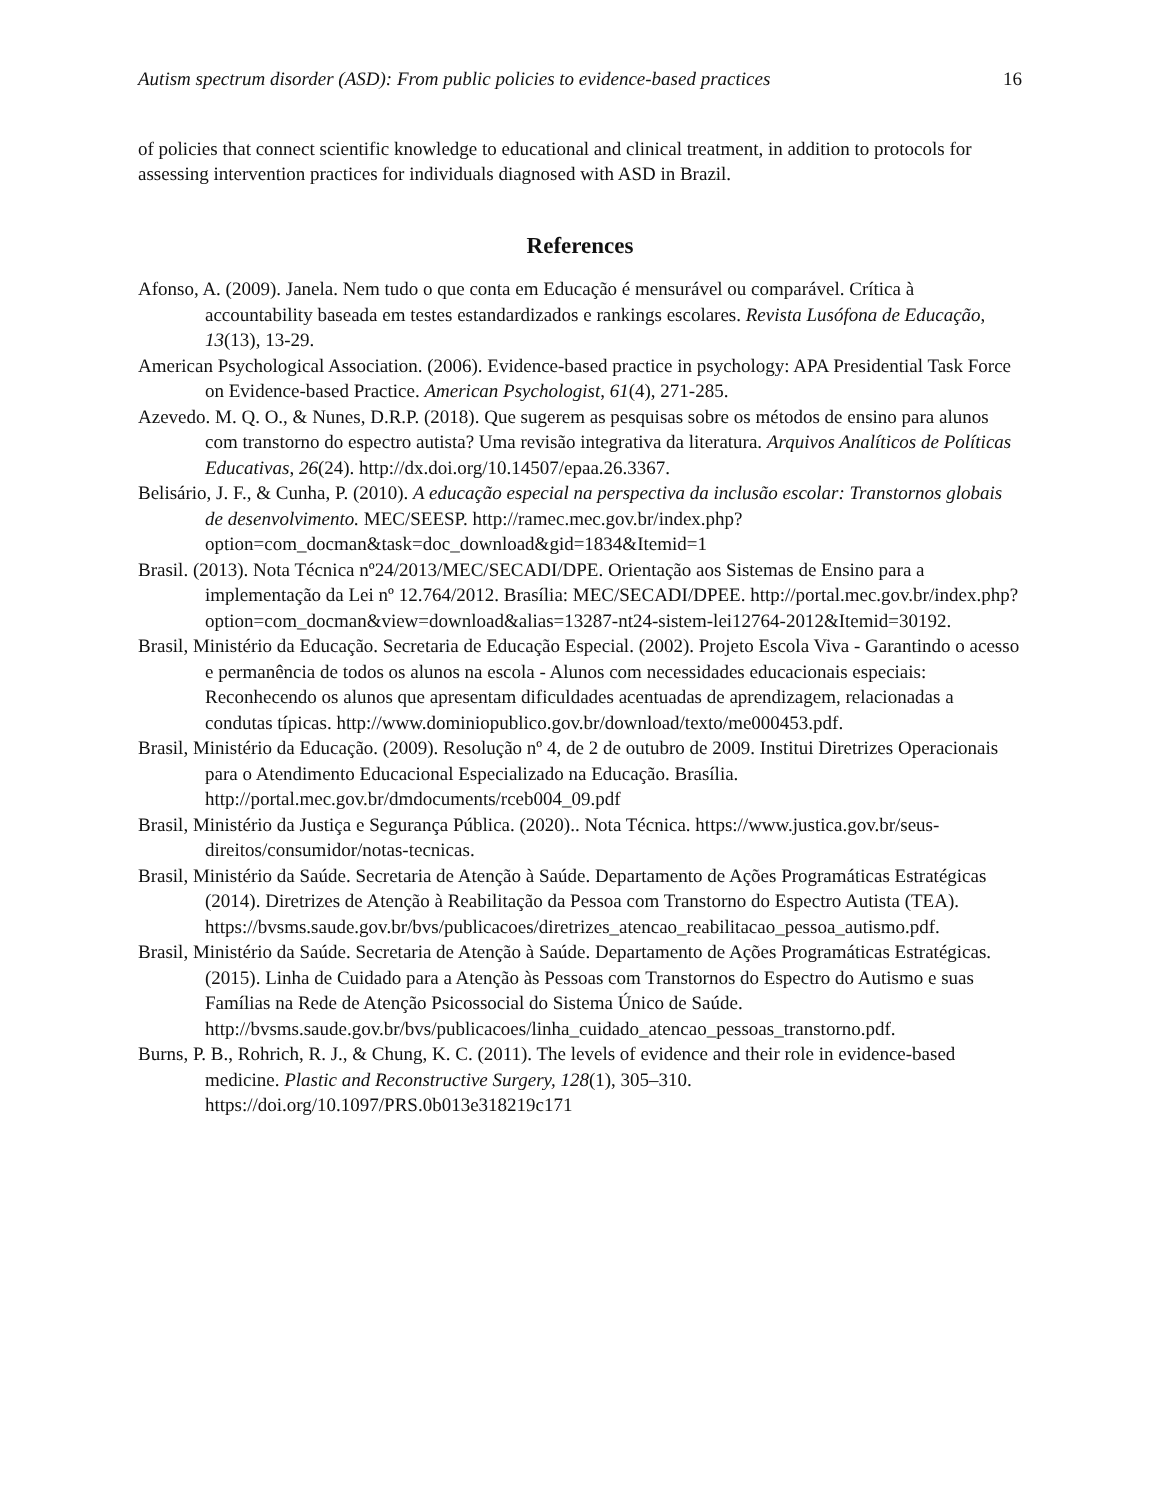Autism spectrum disorder (ASD): From public policies to evidence-based practices 16
of policies that connect scientific knowledge to educational and clinical treatment, in addition to protocols for assessing intervention practices for individuals diagnosed with ASD in Brazil.
References
Afonso, A. (2009). Janela. Nem tudo o que conta em Educação é mensurável ou comparável. Crítica à accountability baseada em testes estandardizados e rankings escolares. Revista Lusófona de Educação, 13(13), 13-29.
American Psychological Association. (2006). Evidence-based practice in psychology: APA Presidential Task Force on Evidence-based Practice. American Psychologist, 61(4), 271-285.
Azevedo. M. Q. O., & Nunes, D.R.P. (2018). Que sugerem as pesquisas sobre os métodos de ensino para alunos com transtorno do espectro autista? Uma revisão integrativa da literatura. Arquivos Analíticos de Políticas Educativas, 26(24). http://dx.doi.org/10.14507/epaa.26.3367.
Belisário, J. F., & Cunha, P. (2010). A educação especial na perspectiva da inclusão escolar: Transtornos globais de desenvolvimento. MEC/SEESP. http://ramec.mec.gov.br/index.php?option=com_docman&task=doc_download&gid=1834&Itemid=1
Brasil. (2013). Nota Técnica nº24/2013/MEC/SECADI/DPE. Orientação aos Sistemas de Ensino para a implementação da Lei nº 12.764/2012. Brasília: MEC/SECADI/DPEE. http://portal.mec.gov.br/index.php?option=com_docman&view=download&alias=13287-nt24-sistem-lei12764-2012&Itemid=30192.
Brasil, Ministério da Educação. Secretaria de Educação Especial. (2002). Projeto Escola Viva - Garantindo o acesso e permanência de todos os alunos na escola - Alunos com necessidades educacionais especiais: Reconhecendo os alunos que apresentam dificuldades acentuadas de aprendizagem, relacionadas a condutas típicas. http://www.dominiopublico.gov.br/download/texto/me000453.pdf.
Brasil, Ministério da Educação. (2009). Resolução nº 4, de 2 de outubro de 2009. Institui Diretrizes Operacionais para o Atendimento Educacional Especializado na Educação. Brasília. http://portal.mec.gov.br/dmdocuments/rceb004_09.pdf
Brasil, Ministério da Justiça e Segurança Pública. (2020).. Nota Técnica. https://www.justica.gov.br/seus-direitos/consumidor/notas-tecnicas.
Brasil, Ministério da Saúde. Secretaria de Atenção à Saúde. Departamento de Ações Programáticas Estratégicas (2014). Diretrizes de Atenção à Reabilitação da Pessoa com Transtorno do Espectro Autista (TEA). https://bvsms.saude.gov.br/bvs/publicacoes/diretrizes_atencao_reabilitacao_pessoa_autismo.pdf.
Brasil, Ministério da Saúde. Secretaria de Atenção à Saúde. Departamento de Ações Programáticas Estratégicas. (2015). Linha de Cuidado para a Atenção às Pessoas com Transtornos do Espectro do Autismo e suas Famílias na Rede de Atenção Psicossocial do Sistema Único de Saúde. http://bvsms.saude.gov.br/bvs/publicacoes/linha_cuidado_atencao_pessoas_transtorno.pdf.
Burns, P. B., Rohrich, R. J., & Chung, K. C. (2011). The levels of evidence and their role in evidence-based medicine. Plastic and Reconstructive Surgery, 128(1), 305–310. https://doi.org/10.1097/PRS.0b013e318219c171